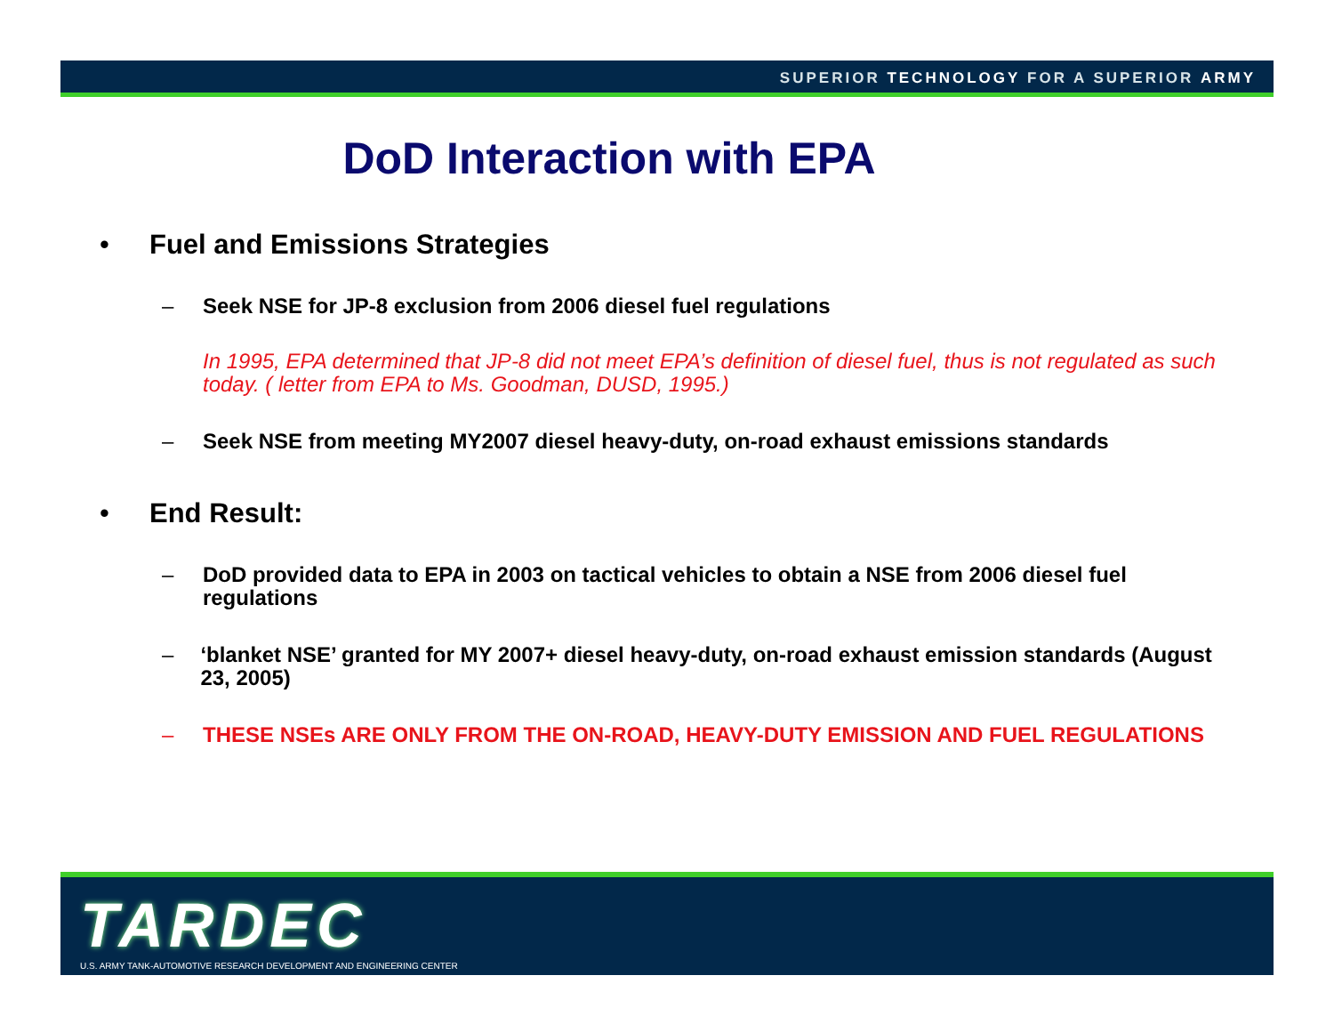SUPERIOR TECHNOLOGY FOR A SUPERIOR ARMY
DoD Interaction with EPA
• Fuel and Emissions Strategies
– Seek NSE for JP-8 exclusion from 2006 diesel fuel regulations
In 1995, EPA determined that JP-8 did not meet EPA’s definition of diesel fuel, thus is not regulated as such today. ( letter from EPA to Ms. Goodman, DUSD, 1995.)
– Seek NSE from meeting MY2007 diesel heavy-duty, on-road exhaust emissions standards
• End Result:
– DoD provided data to EPA in 2003 on tactical vehicles to obtain a NSE from 2006 diesel fuel regulations
– ‘blanket NSE’ granted for MY 2007+ diesel heavy-duty, on-road exhaust emission standards (August 23, 2005)
– THESE NSEs ARE ONLY FROM THE ON-ROAD, HEAVY-DUTY EMISSION AND FUEL REGULATIONS
TARDEC
U.S. ARMY TANK-AUTOMOTIVE RESEARCH DEVELOPMENT AND ENGINEERING CENTER